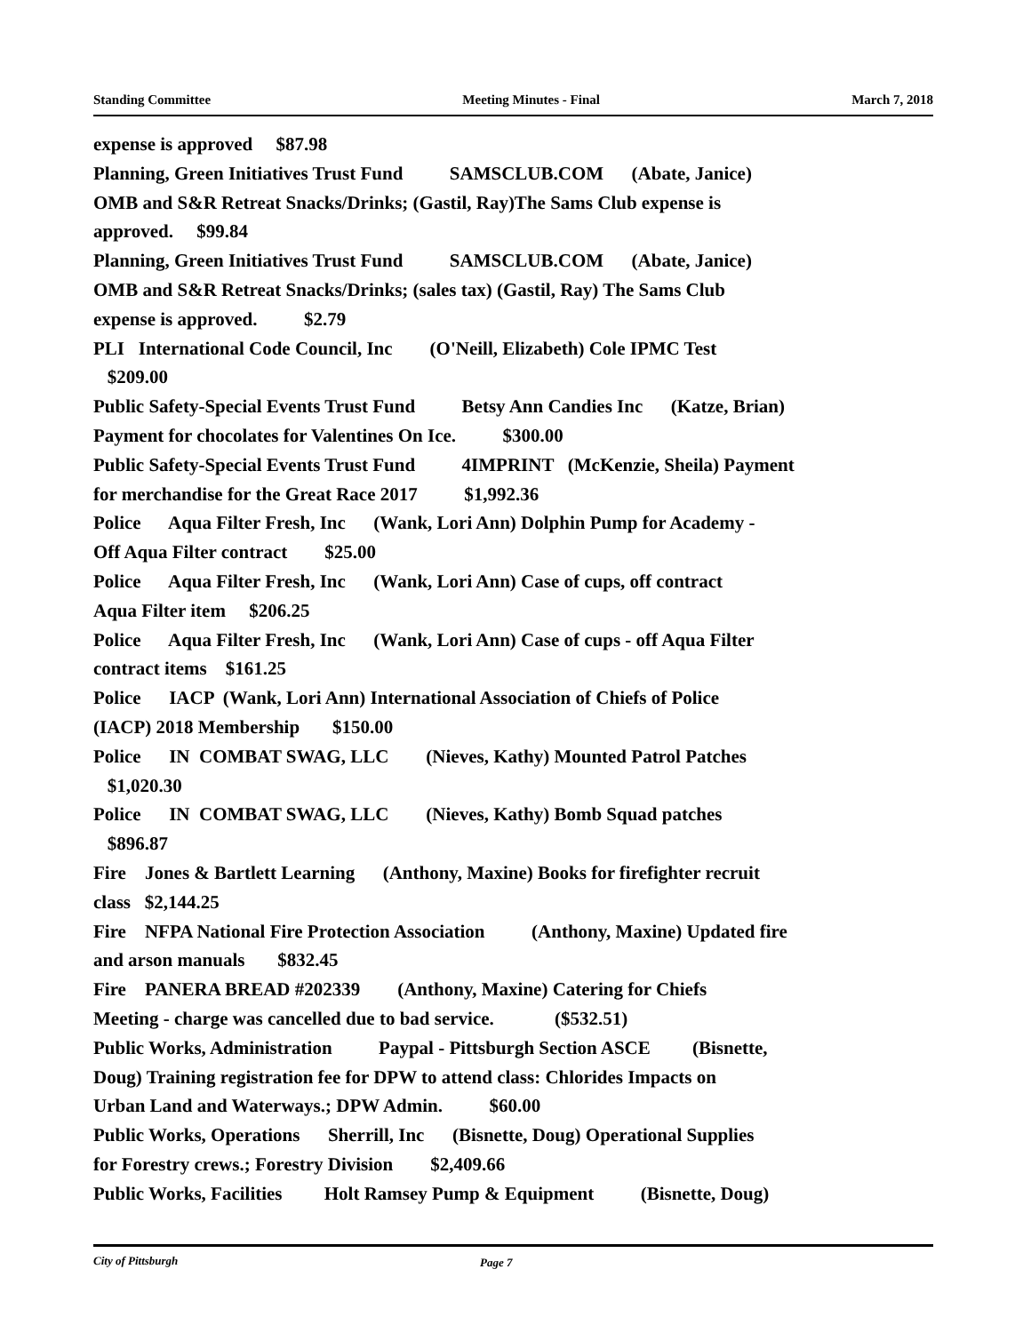Standing Committee Meeting Minutes - Final March 7, 2018
expense is approved $87.98 Planning, Green Initiatives Trust Fund SAMSCLUB.COM (Abate, Janice) OMB and S&R Retreat Snacks/Drinks; (Gastil, Ray)The Sams Club expense is approved. $99.84 Planning, Green Initiatives Trust Fund SAMSCLUB.COM (Abate, Janice) OMB and S&R Retreat Snacks/Drinks; (sales tax) (Gastil, Ray) The Sams Club expense is approved. $2.79 PLI International Code Council, Inc (O'Neill, Elizabeth) Cole IPMC Test $209.00 Public Safety-Special Events Trust Fund Betsy Ann Candies Inc (Katze, Brian) Payment for chocolates for Valentines On Ice. $300.00 Public Safety-Special Events Trust Fund 4IMPRINT (McKenzie, Sheila) Payment for merchandise for the Great Race 2017 $1,992.36 Police Aqua Filter Fresh, Inc (Wank, Lori Ann) Dolphin Pump for Academy - Off Aqua Filter contract $25.00 Police Aqua Filter Fresh, Inc (Wank, Lori Ann) Case of cups, off contract Aqua Filter item $206.25 Police Aqua Filter Fresh, Inc (Wank, Lori Ann) Case of cups - off Aqua Filter contract items $161.25 Police IACP (Wank, Lori Ann) International Association of Chiefs of Police (IACP) 2018 Membership $150.00 Police IN COMBAT SWAG, LLC (Nieves, Kathy) Mounted Patrol Patches $1,020.30 Police IN COMBAT SWAG, LLC (Nieves, Kathy) Bomb Squad patches $896.87 Fire Jones & Bartlett Learning (Anthony, Maxine) Books for firefighter recruit class $2,144.25 Fire NFPA National Fire Protection Association (Anthony, Maxine) Updated fire and arson manuals $832.45 Fire PANERA BREAD #202339 (Anthony, Maxine) Catering for Chiefs Meeting - charge was cancelled due to bad service. ($532.51) Public Works, Administration Paypal - Pittsburgh Section ASCE (Bisnette, Doug) Training registration fee for DPW to attend class: Chlorides Impacts on Urban Land and Waterways.; DPW Admin. $60.00 Public Works, Operations Sherrill, Inc (Bisnette, Doug) Operational Supplies for Forestry crews.; Forestry Division $2,409.66 Public Works, Facilities Holt Ramsey Pump & Equipment (Bisnette, Doug)
City of Pittsburgh Page 7